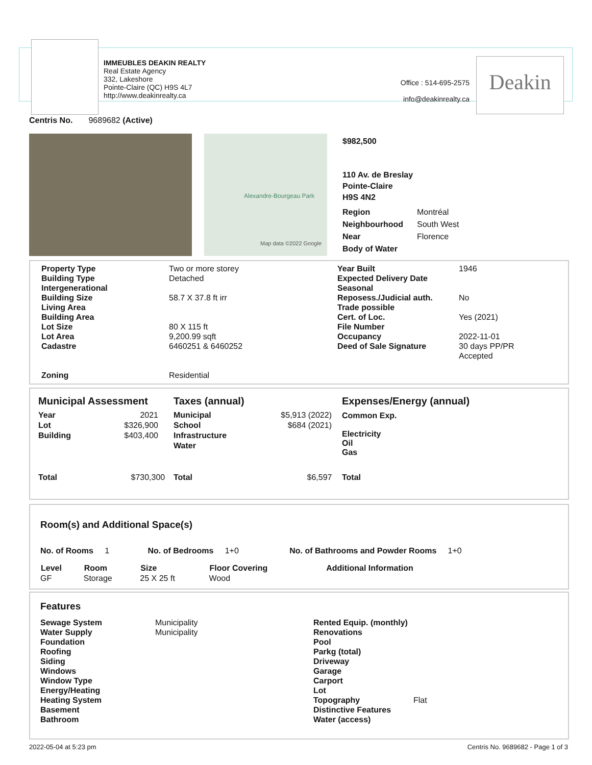IMMEUBLES DEAKIN REALTY
Real Estate Agency
332, Lakeshore
Pointe-Claire (QC) H9S 4L7
http://www.deakinrealty.ca
Office : 514-695-2575
info@deakinrealty.ca
Deakin
Centris No. 9689682 (Active)
Alexandre-Bourgeau Park
Map data ©2022 Google
$982,500
110 Av. de Breslay
Pointe-Claire
H9S 4N2
| Region | Montréal |
| Neighbourhood | South West |
| Near | Florence |
| Body of Water | |
| Property Type Building Type Intergenerational Building Size Living Area Building Area Lot Size Lot Area Cadastre Zoning | Two or more storey Detached 58.7 X 37.8 ft irr 80 X 115 ft 9,200.99 sqft 6460251 & 6460252 Residential | Year Built Expected Delivery Date Seasonal Reposess./Judicial auth. Trade possible Cert. of Loc. File Number Occupancy Deed of Sale Signature | 1946 No Yes (2021) 2022-11-01 30 days PP/PR Accepted |
| Municipal Assessment / Year / 2021 / / Lot / $326,900 / / Building / $403,400 / | Taxes (annual) / Municipal / $5,913 (2022) / / School / $684 (2021) / / Infrastructure / / / Water / / | Expenses/Energy (annual) Common Exp. Electricity Oil Gas |
| Total $730,300 | Total $6,597 | Total |
Room(s) and Additional Space(s)
| No. of Rooms 1 | No. of Bedrooms 1+0 | No. of Bathrooms and Powder Rooms 1+0 |
| Level | Room | Size | Floor Covering | Additional Information |
| --- | --- | --- | --- | --- |
| GF | Storage | 25 X 25 ft | Wood | |
Features
| Sewage System Water Supply Foundation Roofing Siding Windows Window Type Energy/Heating Heating System Basement Bathroom | Municipality Municipality | Rented Equip. (monthly) Renovations Pool Parkg (total) Driveway Garage Carport Lot Topography Distinctive Features Water (access) | Flat |
2022-05-04 at 5:23 pm
Centris No. 9689682 - Page 1 of 3